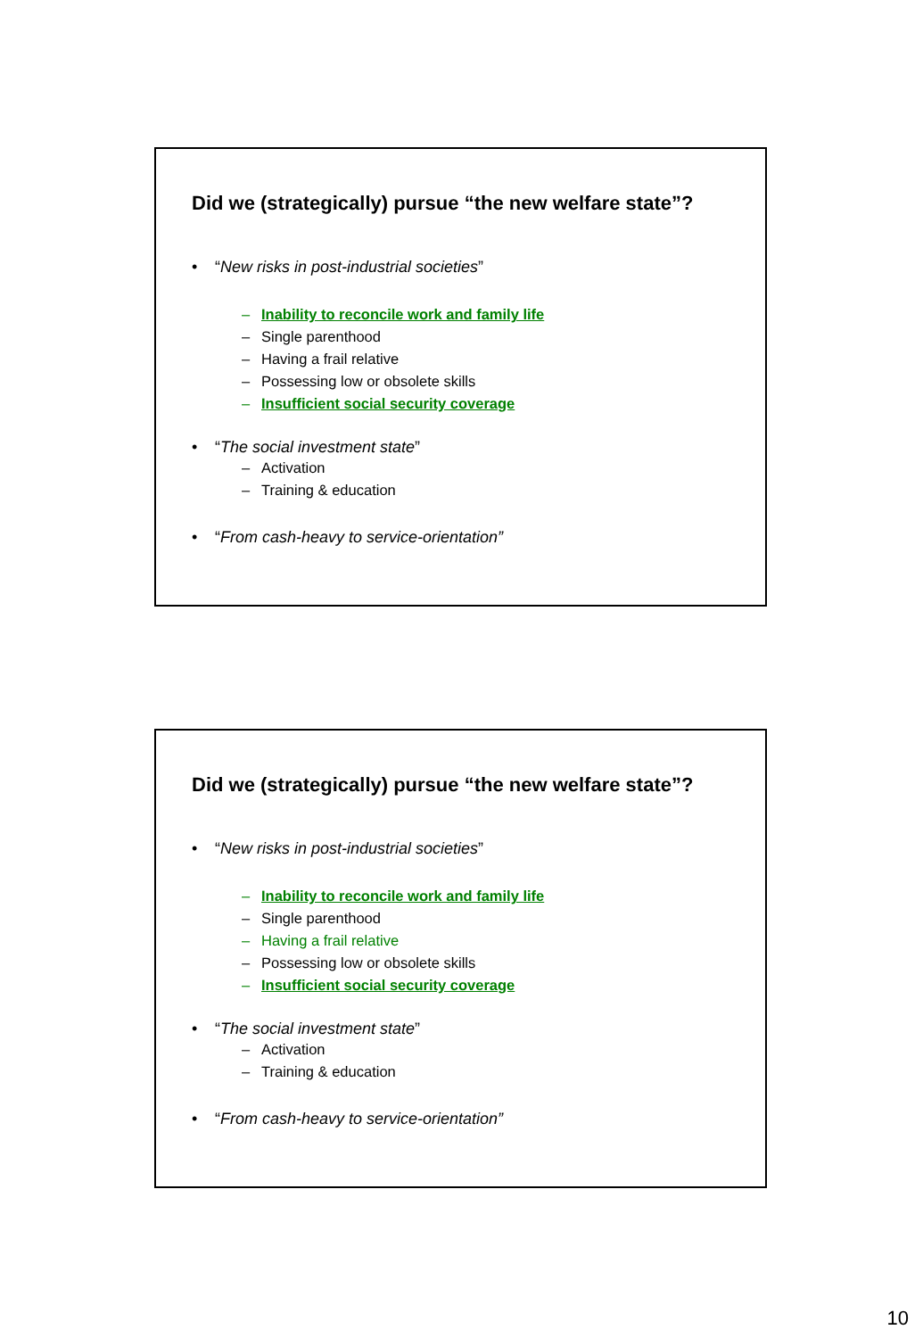Did we (strategically) pursue “the new welfare state”?
• “New risks in post-industrial societies”
– Inability to reconcile work and family life
– Single parenthood
– Having a frail relative
– Possessing low or obsolete skills
– Insufficient social security coverage
• “The social investment state”
– Activation
– Training & education
• “From cash-heavy to service-orientation”
Did we (strategically) pursue “the new welfare state”?
• “New risks in post-industrial societies”
– Inability to reconcile work and family life
– Single parenthood
– Having a frail relative
– Possessing low or obsolete skills
– Insufficient social security coverage
• “The social investment state”
– Activation
– Training & education
• “From cash-heavy to service-orientation”
10